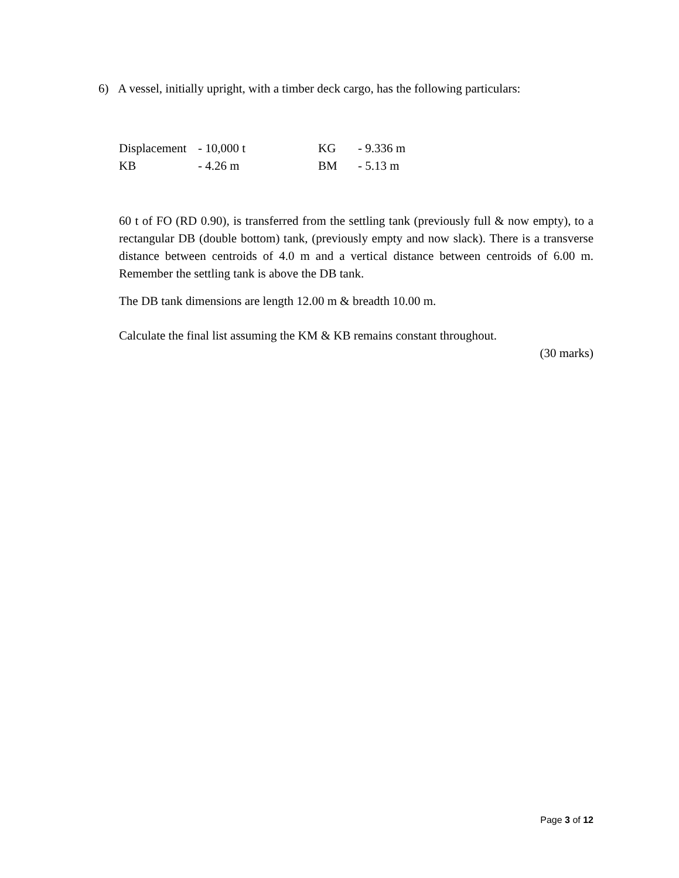6) A vessel, initially upright, with a timber deck cargo, has the following particulars:
| Displacement | - 10,000 t | KG | - 9.336 m |
| KB | - 4.26 m | BM | - 5.13 m |
60 t of FO (RD 0.90), is transferred from the settling tank (previously full & now empty), to a rectangular DB (double bottom) tank, (previously empty and now slack). There is a transverse distance between centroids of 4.0 m and a vertical distance between centroids of 6.00 m. Remember the settling tank is above the DB tank.
The DB tank dimensions are length 12.00 m & breadth 10.00 m.
Calculate the final list assuming the KM & KB remains constant throughout.
(30 marks)
Page 3 of 12